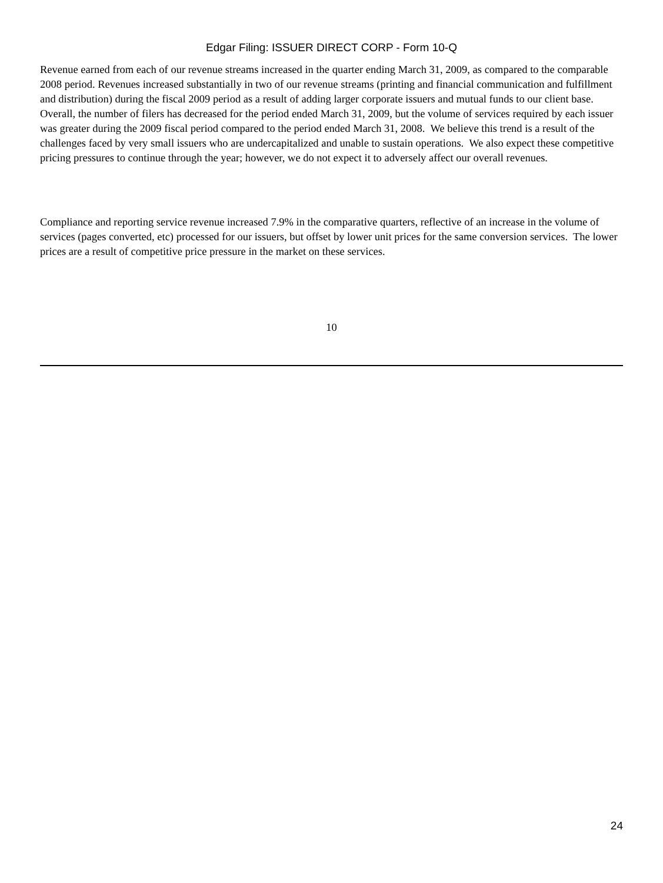Edgar Filing: ISSUER DIRECT CORP - Form 10-Q
Revenue earned from each of our revenue streams increased in the quarter ending March 31, 2009, as compared to the comparable 2008 period. Revenues increased substantially in two of our revenue streams (printing and financial communication and fulfillment and distribution) during the fiscal 2009 period as a result of adding larger corporate issuers and mutual funds to our client base. Overall, the number of filers has decreased for the period ended March 31, 2009, but the volume of services required by each issuer was greater during the 2009 fiscal period compared to the period ended March 31, 2008. We believe this trend is a result of the challenges faced by very small issuers who are undercapitalized and unable to sustain operations. We also expect these competitive pricing pressures to continue through the year; however, we do not expect it to adversely affect our overall revenues.
Compliance and reporting service revenue increased 7.9% in the comparative quarters, reflective of an increase in the volume of services (pages converted, etc) processed for our issuers, but offset by lower unit prices for the same conversion services. The lower prices are a result of competitive price pressure in the market on these services.
10
24